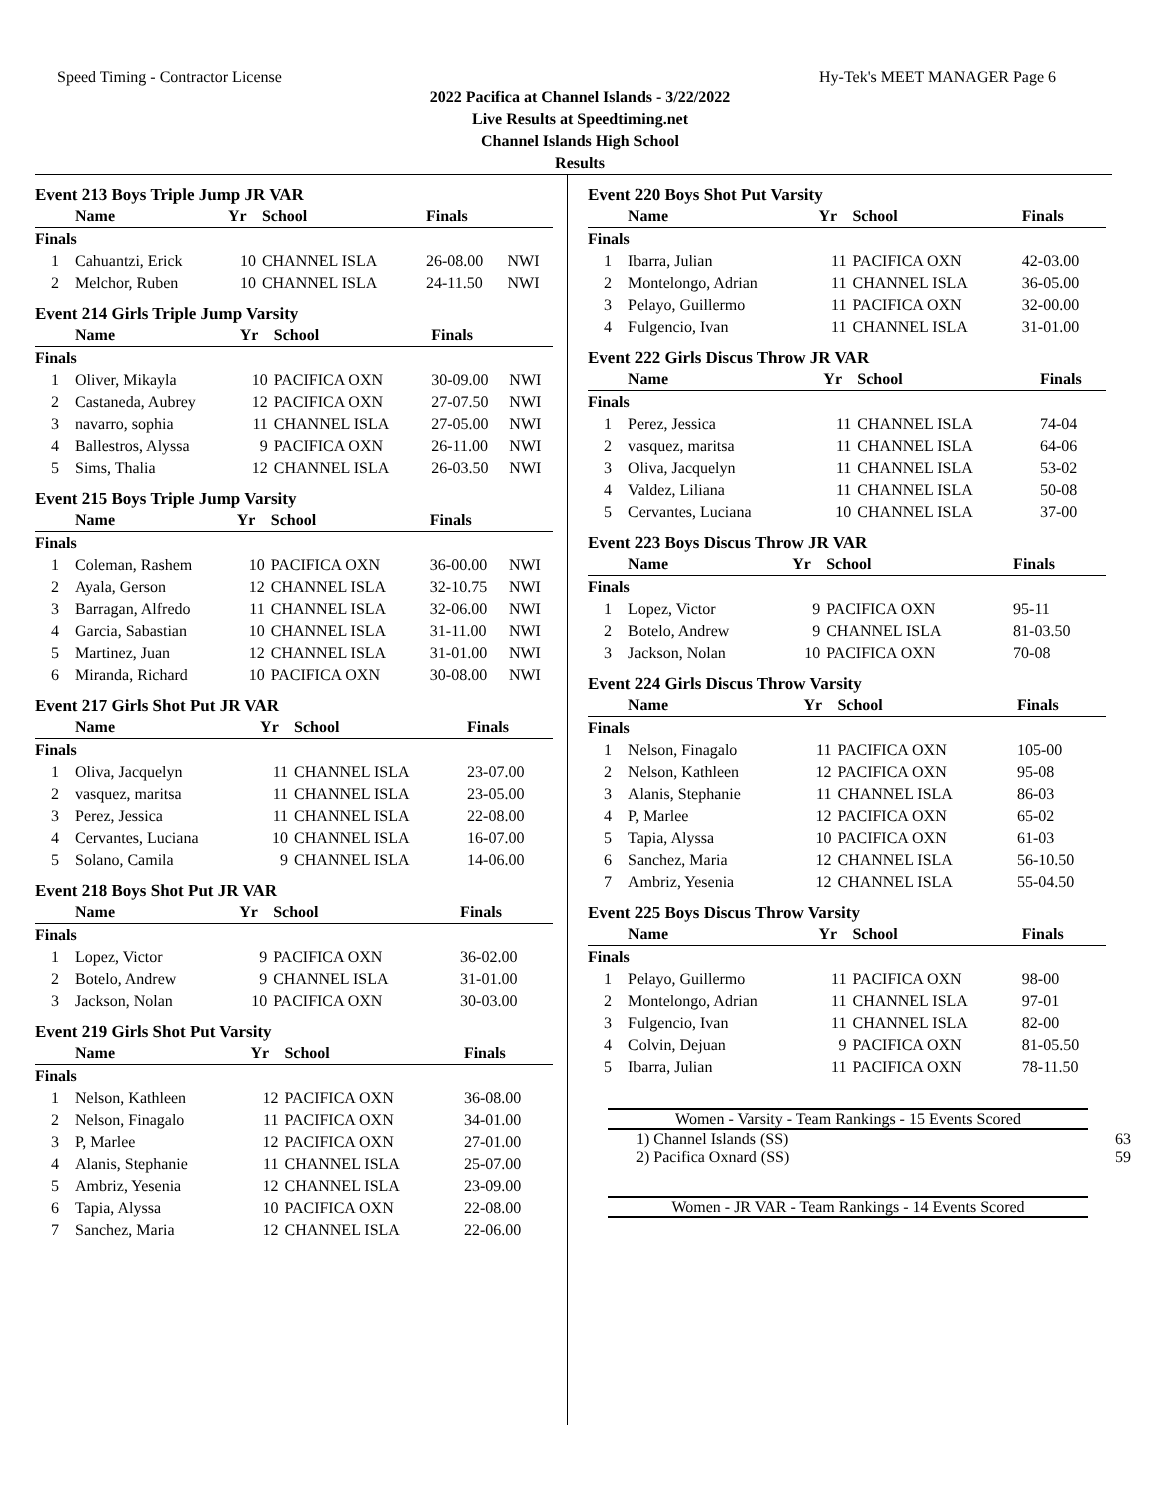Speed Timing - Contractor License Hy-Tek's MEET MANAGER Page 6
2022 Pacifica at Channel Islands - 3/22/2022
Live Results at Speedtiming.net
Channel Islands High School
Results
Event 213 Boys Triple Jump JR VAR
| | Name | Yr | School | Finals | |
| --- | --- | --- | --- | --- | --- |
| Finals | | | | | |
| 1 | Cahuantzi, Erick | 10 | CHANNEL ISLA | 26-08.00 | NWI |
| 2 | Melchor, Ruben | 10 | CHANNEL ISLA | 24-11.50 | NWI |
Event 214 Girls Triple Jump Varsity
| | Name | Yr | School | Finals | |
| --- | --- | --- | --- | --- | --- |
| Finals | | | | | |
| 1 | Oliver, Mikayla | 10 | PACIFICA OXN | 30-09.00 | NWI |
| 2 | Castaneda, Aubrey | 12 | PACIFICA OXN | 27-07.50 | NWI |
| 3 | navarro, sophia | 11 | CHANNEL ISLA | 27-05.00 | NWI |
| 4 | Ballestros, Alyssa | 9 | PACIFICA OXN | 26-11.00 | NWI |
| 5 | Sims, Thalia | 12 | CHANNEL ISLA | 26-03.50 | NWI |
Event 215 Boys Triple Jump Varsity
| | Name | Yr | School | Finals | |
| --- | --- | --- | --- | --- | --- |
| Finals | | | | | |
| 1 | Coleman, Rashem | 10 | PACIFICA OXN | 36-00.00 | NWI |
| 2 | Ayala, Gerson | 12 | CHANNEL ISLA | 32-10.75 | NWI |
| 3 | Barragan, Alfredo | 11 | CHANNEL ISLA | 32-06.00 | NWI |
| 4 | Garcia, Sabastian | 10 | CHANNEL ISLA | 31-11.00 | NWI |
| 5 | Martinez, Juan | 12 | CHANNEL ISLA | 31-01.00 | NWI |
| 6 | Miranda, Richard | 10 | PACIFICA OXN | 30-08.00 | NWI |
Event 217 Girls Shot Put JR VAR
| | Name | Yr | School | Finals | |
| --- | --- | --- | --- | --- | --- |
| Finals | | | | | |
| 1 | Oliva, Jacquelyn | 11 | CHANNEL ISLA | 23-07.00 | |
| 2 | vasquez, maritsa | 11 | CHANNEL ISLA | 23-05.00 | |
| 3 | Perez, Jessica | 11 | CHANNEL ISLA | 22-08.00 | |
| 4 | Cervantes, Luciana | 10 | CHANNEL ISLA | 16-07.00 | |
| 5 | Solano, Camila | 9 | CHANNEL ISLA | 14-06.00 | |
Event 218 Boys Shot Put JR VAR
| | Name | Yr | School | Finals | |
| --- | --- | --- | --- | --- | --- |
| Finals | | | | | |
| 1 | Lopez, Victor | 9 | PACIFICA OXN | 36-02.00 | |
| 2 | Botelo, Andrew | 9 | CHANNEL ISLA | 31-01.00 | |
| 3 | Jackson, Nolan | 10 | PACIFICA OXN | 30-03.00 | |
Event 219 Girls Shot Put Varsity
| | Name | Yr | School | Finals | |
| --- | --- | --- | --- | --- | --- |
| Finals | | | | | |
| 1 | Nelson, Kathleen | 12 | PACIFICA OXN | 36-08.00 | |
| 2 | Nelson, Finagalo | 11 | PACIFICA OXN | 34-01.00 | |
| 3 | P, Marlee | 12 | PACIFICA OXN | 27-01.00 | |
| 4 | Alanis, Stephanie | 11 | CHANNEL ISLA | 25-07.00 | |
| 5 | Ambriz, Yesenia | 12 | CHANNEL ISLA | 23-09.00 | |
| 6 | Tapia, Alyssa | 10 | PACIFICA OXN | 22-08.00 | |
| 7 | Sanchez, Maria | 12 | CHANNEL ISLA | 22-06.00 | |
Event 220 Boys Shot Put Varsity
| | Name | Yr | School | Finals |
| --- | --- | --- | --- | --- |
| Finals | | | | |
| 1 | Ibarra, Julian | 11 | PACIFICA OXN | 42-03.00 |
| 2 | Montelongo, Adrian | 11 | CHANNEL ISLA | 36-05.00 |
| 3 | Pelayo, Guillermo | 11 | PACIFICA OXN | 32-00.00 |
| 4 | Fulgencio, Ivan | 11 | CHANNEL ISLA | 31-01.00 |
Event 222 Girls Discus Throw JR VAR
| | Name | Yr | School | Finals |
| --- | --- | --- | --- | --- |
| Finals | | | | |
| 1 | Perez, Jessica | 11 | CHANNEL ISLA | 74-04 |
| 2 | vasquez, maritsa | 11 | CHANNEL ISLA | 64-06 |
| 3 | Oliva, Jacquelyn | 11 | CHANNEL ISLA | 53-02 |
| 4 | Valdez, Liliana | 11 | CHANNEL ISLA | 50-08 |
| 5 | Cervantes, Luciana | 10 | CHANNEL ISLA | 37-00 |
Event 223 Boys Discus Throw JR VAR
| | Name | Yr | School | Finals |
| --- | --- | --- | --- | --- |
| Finals | | | | |
| 1 | Lopez, Victor | 9 | PACIFICA OXN | 95-11 |
| 2 | Botelo, Andrew | 9 | CHANNEL ISLA | 81-03.50 |
| 3 | Jackson, Nolan | 10 | PACIFICA OXN | 70-08 |
Event 224 Girls Discus Throw Varsity
| | Name | Yr | School | Finals |
| --- | --- | --- | --- | --- |
| Finals | | | | |
| 1 | Nelson, Finagalo | 11 | PACIFICA OXN | 105-00 |
| 2 | Nelson, Kathleen | 12 | PACIFICA OXN | 95-08 |
| 3 | Alanis, Stephanie | 11 | CHANNEL ISLA | 86-03 |
| 4 | P, Marlee | 12 | PACIFICA OXN | 65-02 |
| 5 | Tapia, Alyssa | 10 | PACIFICA OXN | 61-03 |
| 6 | Sanchez, Maria | 12 | CHANNEL ISLA | 56-10.50 |
| 7 | Ambriz, Yesenia | 12 | CHANNEL ISLA | 55-04.50 |
Event 225 Boys Discus Throw Varsity
| | Name | Yr | School | Finals |
| --- | --- | --- | --- | --- |
| Finals | | | | |
| 1 | Pelayo, Guillermo | 11 | PACIFICA OXN | 98-00 |
| 2 | Montelongo, Adrian | 11 | CHANNEL ISLA | 97-01 |
| 3 | Fulgencio, Ivan | 11 | CHANNEL ISLA | 82-00 |
| 4 | Colvin, Dejuan | 9 | PACIFICA OXN | 81-05.50 |
| 5 | Ibarra, Julian | 11 | PACIFICA OXN | 78-11.50 |
Women - Varsity - Team Rankings - 15 Events Scored
1) Channel Islands (SS) 63
2) Pacifica Oxnard (SS) 59
Women - JR VAR - Team Rankings - 14 Events Scored